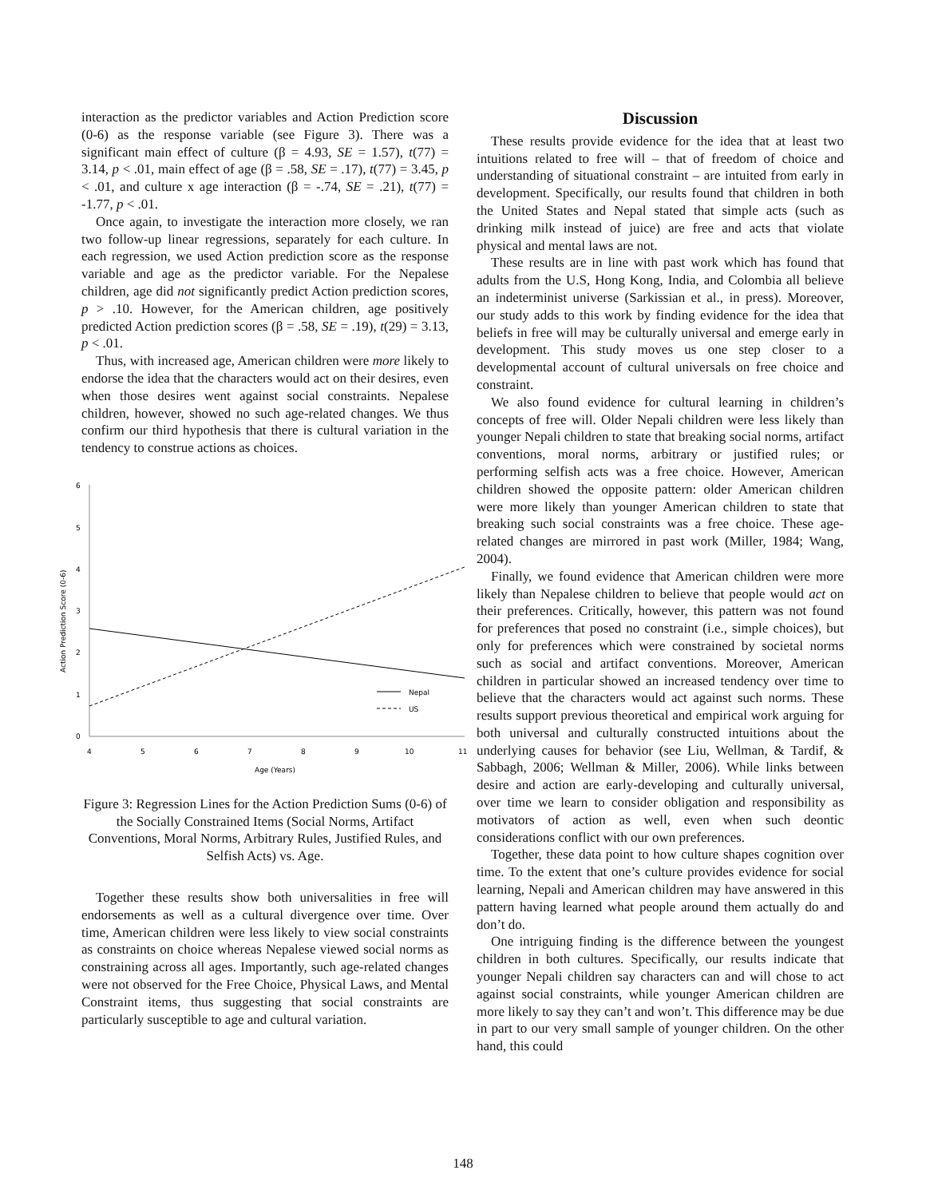interaction as the predictor variables and Action Prediction score (0-6) as the response variable (see Figure 3). There was a significant main effect of culture (β = 4.93, SE = 1.57), t(77) = 3.14, p < .01, main effect of age (β = .58, SE = .17), t(77) = 3.45, p < .01, and culture x age interaction (β = -.74, SE = .21), t(77) = -1.77, p < .01.
Once again, to investigate the interaction more closely, we ran two follow-up linear regressions, separately for each culture. In each regression, we used Action prediction score as the response variable and age as the predictor variable. For the Nepalese children, age did not significantly predict Action prediction scores, p > .10. However, for the American children, age positively predicted Action prediction scores (β = .58, SE = .19), t(29) = 3.13, p < .01.
Thus, with increased age, American children were more likely to endorse the idea that the characters would act on their desires, even when those desires went against social constraints. Nepalese children, however, showed no such age-related changes. We thus confirm our third hypothesis that there is cultural variation in the tendency to construe actions as choices.
Action Prediction Score (0-6)
6
5
4
3
2
1
0
4
5
6
7
8
9
10
11
Age (Years)
Nepal
US
Figure 3: Regression Lines for the Action Prediction Sums (0-6) of the Socially Constrained Items (Social Norms, Artifact Conventions, Moral Norms, Arbitrary Rules, Justified Rules, and Selfish Acts) vs. Age.
Together these results show both universalities in free will endorsements as well as a cultural divergence over time. Over time, American children were less likely to view social constraints as constraints on choice whereas Nepalese viewed social norms as constraining across all ages. Importantly, such age-related changes were not observed for the Free Choice, Physical Laws, and Mental Constraint items, thus suggesting that social constraints are particularly susceptible to age and cultural variation.
Discussion
These results provide evidence for the idea that at least two intuitions related to free will – that of freedom of choice and understanding of situational constraint – are intuited from early in development. Specifically, our results found that children in both the United States and Nepal stated that simple acts (such as drinking milk instead of juice) are free and acts that violate physical and mental laws are not.
These results are in line with past work which has found that adults from the U.S, Hong Kong, India, and Colombia all believe an indeterminist universe (Sarkissian et al., in press). Moreover, our study adds to this work by finding evidence for the idea that beliefs in free will may be culturally universal and emerge early in development. This study moves us one step closer to a developmental account of cultural universals on free choice and constraint.
We also found evidence for cultural learning in children’s concepts of free will. Older Nepali children were less likely than younger Nepali children to state that breaking social norms, artifact conventions, moral norms, arbitrary or justified rules; or performing selfish acts was a free choice. However, American children showed the opposite pattern: older American children were more likely than younger American children to state that breaking such social constraints was a free choice. These age-related changes are mirrored in past work (Miller, 1984; Wang, 2004).
Finally, we found evidence that American children were more likely than Nepalese children to believe that people would act on their preferences. Critically, however, this pattern was not found for preferences that posed no constraint (i.e., simple choices), but only for preferences which were constrained by societal norms such as social and artifact conventions. Moreover, American children in particular showed an increased tendency over time to believe that the characters would act against such norms. These results support previous theoretical and empirical work arguing for both universal and culturally constructed intuitions about the underlying causes for behavior (see Liu, Wellman, & Tardif, & Sabbagh, 2006; Wellman & Miller, 2006). While links between desire and action are early-developing and culturally universal, over time we learn to consider obligation and responsibility as motivators of action as well, even when such deontic considerations conflict with our own preferences.
Together, these data point to how culture shapes cognition over time. To the extent that one’s culture provides evidence for social learning, Nepali and American children may have answered in this pattern having learned what people around them actually do and don’t do.
One intriguing finding is the difference between the youngest children in both cultures. Specifically, our results indicate that younger Nepali children say characters can and will chose to act against social constraints, while younger American children are more likely to say they can’t and won’t. This difference may be due in part to our very small sample of younger children. On the other hand, this could
148